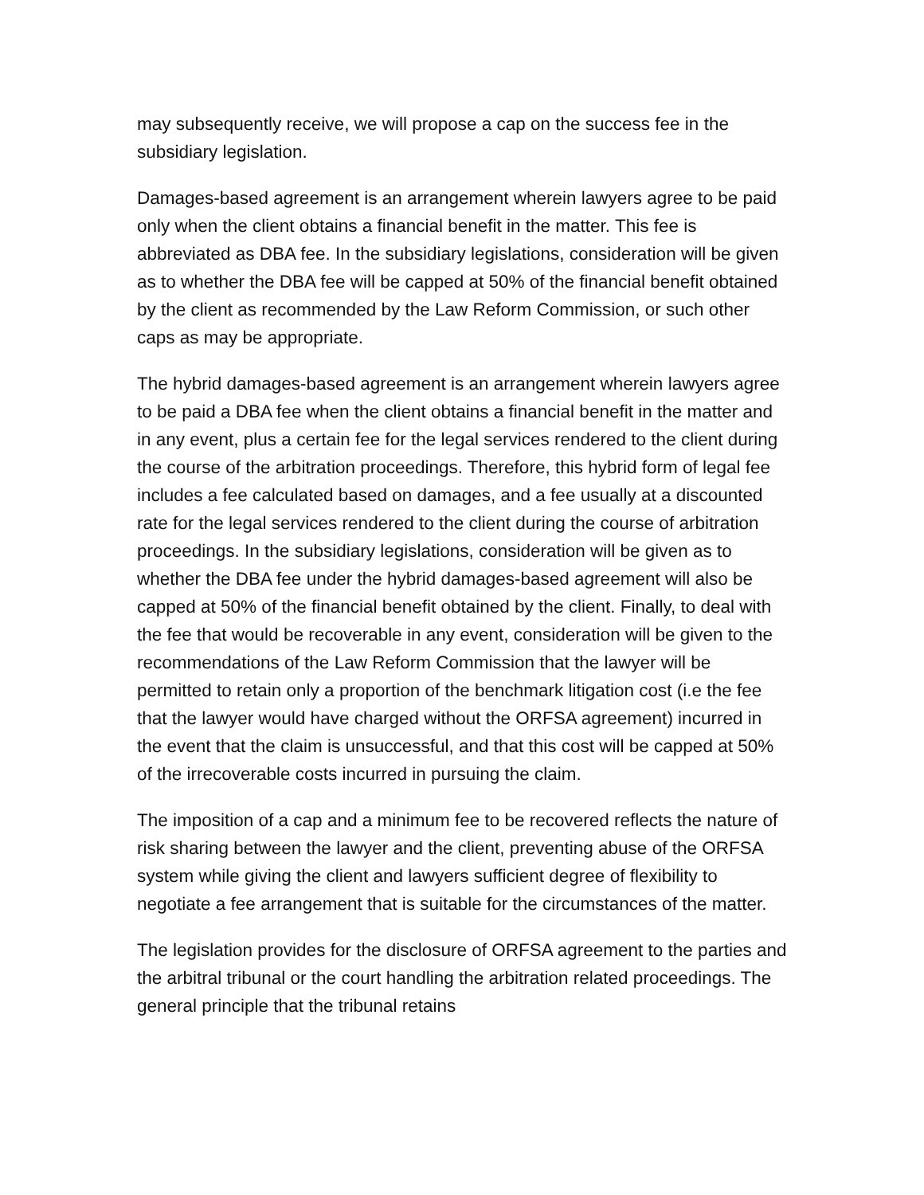may subsequently receive, we will propose a cap on the success fee in the subsidiary legislation.
Damages-based agreement is an arrangement wherein lawyers agree to be paid only when the client obtains a financial benefit in the matter. This fee is abbreviated as DBA fee. In the subsidiary legislations, consideration will be given as to whether the DBA fee will be capped at 50% of the financial benefit obtained by the client as recommended by the Law Reform Commission, or such other caps as may be appropriate.
The hybrid damages-based agreement is an arrangement wherein lawyers agree to be paid a DBA fee when the client obtains a financial benefit in the matter and in any event, plus a certain fee for the legal services rendered to the client during the course of the arbitration proceedings. Therefore, this hybrid form of legal fee includes a fee calculated based on damages, and a fee usually at a discounted rate for the legal services rendered to the client during the course of arbitration proceedings. In the subsidiary legislations, consideration will be given as to whether the DBA fee under the hybrid damages-based agreement will also be capped at 50% of the financial benefit obtained by the client. Finally, to deal with the fee that would be recoverable in any event, consideration will be given to the recommendations of the Law Reform Commission that the lawyer will be permitted to retain only a proportion of the benchmark litigation cost (i.e the fee that the lawyer would have charged without the ORFSA agreement) incurred in the event that the claim is unsuccessful, and that this cost will be capped at 50% of the irrecoverable costs incurred in pursuing the claim.
The imposition of a cap and a minimum fee to be recovered reflects the nature of risk sharing between the lawyer and the client, preventing abuse of the ORFSA system while giving the client and lawyers sufficient degree of flexibility to negotiate a fee arrangement that is suitable for the circumstances of the matter.
The legislation provides for the disclosure of ORFSA agreement to the parties and the arbitral tribunal or the court handling the arbitration related proceedings. The general principle that the tribunal retains